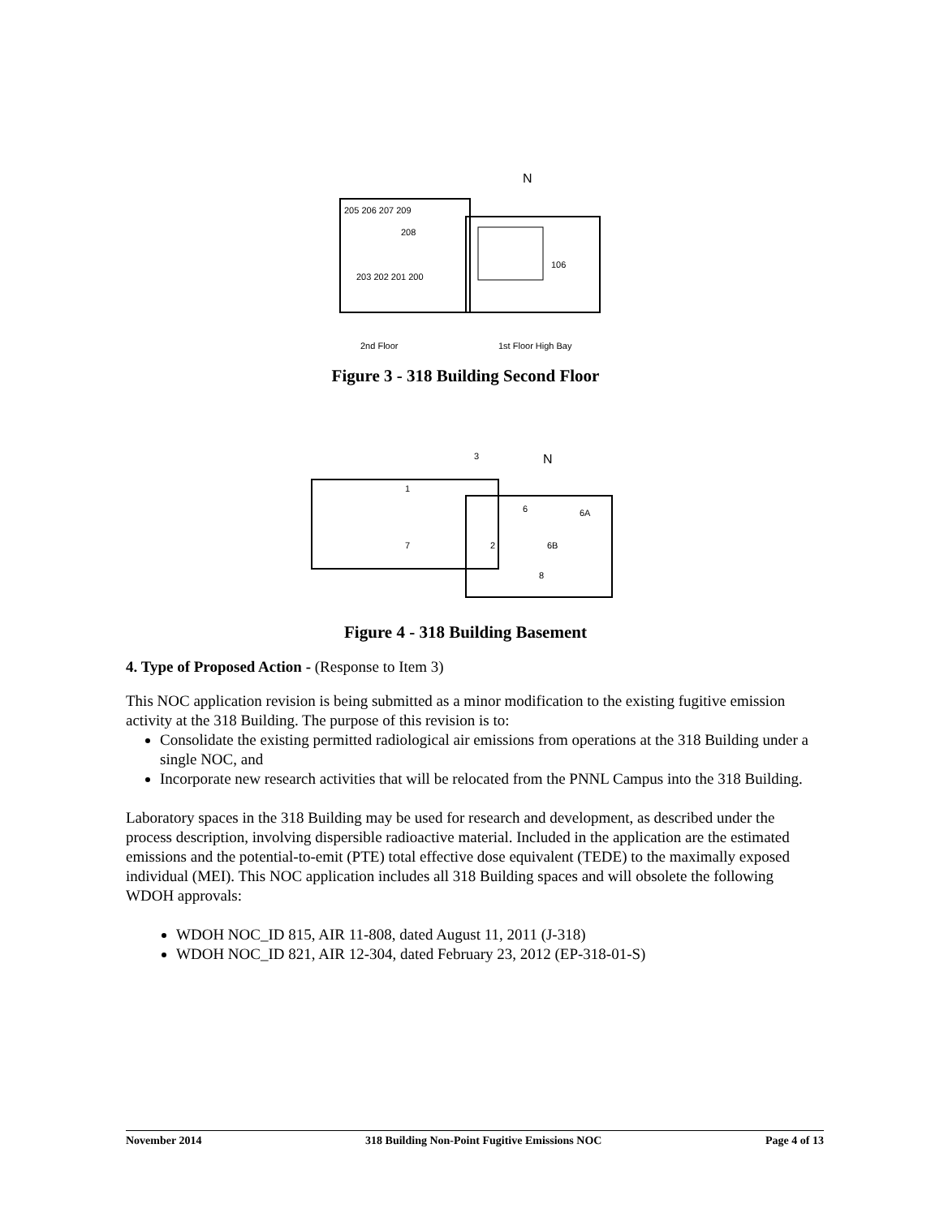N
205 206 207 209
208
203 202 201 200
106
2nd Floor
1st Floor High Bay
Figure 3 - 318 Building Second Floor
N
3
1
7
6
6A
6B
2
8
Figure 4 - 318 Building Basement
4. Type of Proposed Action - (Response to Item 3)
This NOC application revision is being submitted as a minor modification to the existing fugitive emission activity at the 318 Building. The purpose of this revision is to:
Consolidate the existing permitted radiological air emissions from operations at the 318 Building under a single NOC, and
Incorporate new research activities that will be relocated from the PNNL Campus into the 318 Building.
Laboratory spaces in the 318 Building may be used for research and development, as described under the process description, involving dispersible radioactive material. Included in the application are the estimated emissions and the potential-to-emit (PTE) total effective dose equivalent (TEDE) to the maximally exposed individual (MEI). This NOC application includes all 318 Building spaces and will obsolete the following WDOH approvals:
WDOH NOC_ID 815, AIR 11-808, dated August 11, 2011 (J-318)
WDOH NOC_ID 821, AIR 12-304, dated February 23, 2012 (EP-318-01-S)
November 2014 318 Building Non-Point Fugitive Emissions NOC Page 4 of 13